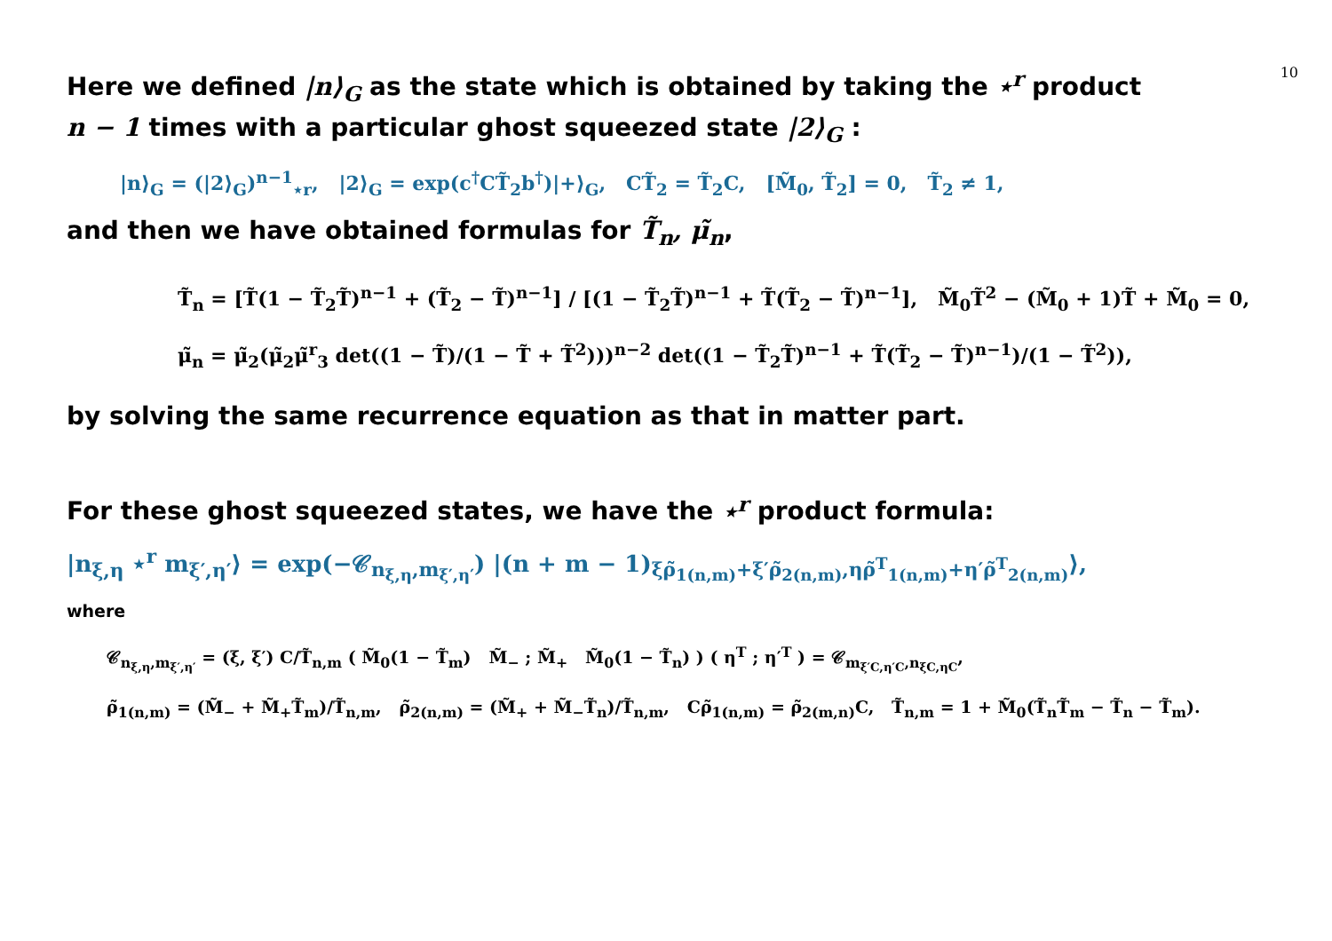10
Here we defined |n⟩<sub>G</sub> as the state which is obtained by taking the ⋆<sup>r</sup> product
n − 1 times with a particular ghost squeezed state |2⟩<sub>G</sub> :
|n⟩<sub>G</sub> = (|2⟩<sub>G</sub>)<sup>n−1</sup><sub>⋆r</sub>, |2⟩<sub>G</sub> = exp(c<sup>†</sup>CT̃<sub>2</sub>b<sup>†</sup>)|+⟩<sub>G</sub>, CT̃<sub>2</sub> = T̃<sub>2</sub>C, [M̃<sub>0</sub>, T̃<sub>2</sub>] = 0, T̃<sub>2</sub> ≠ 1,
and then we have obtained formulas for T̃<sub>n</sub>, μ̃<sub>n</sub>,
T̃<sub>n</sub> = [T̃(1 − T̃<sub>2</sub>T̃)<sup>n−1</sup> + (T̃<sub>2</sub> − T̃)<sup>n−1</sup>] / [(1 − T̃<sub>2</sub>T̃)<sup>n−1</sup> + T̃(T̃<sub>2</sub> − T̃)<sup>n−1</sup>], M̃<sub>0</sub>T̃<sup>2</sup> − (M̃<sub>0</sub> + 1)T̃ + M̃<sub>0</sub> = 0,
μ̃<sub>n</sub> = μ̃<sub>2</sub>(μ̃<sub>2</sub>μ̃<sup>r</sup><sub>3</sub> det((1 − T̃)/(1 − T̃ + T̃<sup>2</sup>)))<sup>n−2</sup> det((1 − T̃<sub>2</sub>T̃)<sup>n−1</sup> + T̃(T̃<sub>2</sub> − T̃)<sup>n−1</sup>)/(1 − T̃<sup>2</sup>)),
by solving the same recurrence equation as that in matter part.
For these ghost squeezed states, we have the ⋆<sup>r</sup> product formula:
|n<sub>ξ,η</sub> ⋆<sup>r</sup> m<sub>ξ′,η′</sub>⟩ = exp(−𝒞<sub>n<sub>ξ,η</sub>,m<sub>ξ′,η′</sub></sub>) |(n + m − 1)<sub>ξρ̃<sub>1(n,m)</sub>+ξ′ρ̃<sub>2(n,m)</sub>,ηρ̃<sup>T</sup><sub>1(n,m)</sub>+η′ρ̃<sup>T</sup><sub>2(n,m)</sub></sub>⟩,
where
𝒞<sub>n<sub>ξ,η</sub>,m<sub>ξ′,η′</sub></sub> = (ξ, ξ′) C/T̃<sub>n,m</sub> ( M̃<sub>0</sub>(1 − T̃<sub>m</sub>) M̃<sub>−</sub> ; M̃<sub>+</sub> M̃<sub>0</sub>(1 − T̃<sub>n</sub>) ) ( η<sup>T</sup> ; η′<sup>T</sup> ) = 𝒞<sub>m<sub>ξ′C,η′C</sub>,n<sub>ξC,ηC</sub></sub>,
ρ̃<sub>1(n,m)</sub> = (M̃<sub>−</sub> + M̃<sub>+</sub>T̃<sub>m</sub>)/T̃<sub>n,m</sub>, ρ̃<sub>2(n,m)</sub> = (M̃<sub>+</sub> + M̃<sub>−</sub>T̃<sub>n</sub>)/T̃<sub>n,m</sub>, Cρ̃<sub>1(n,m)</sub> = ρ̃<sub>2(m,n)</sub>C, T̃<sub>n,m</sub> = 1 + M̃<sub>0</sub>(T̃<sub>n</sub>T̃<sub>m</sub> − T̃<sub>n</sub> − T̃<sub>m</sub>).